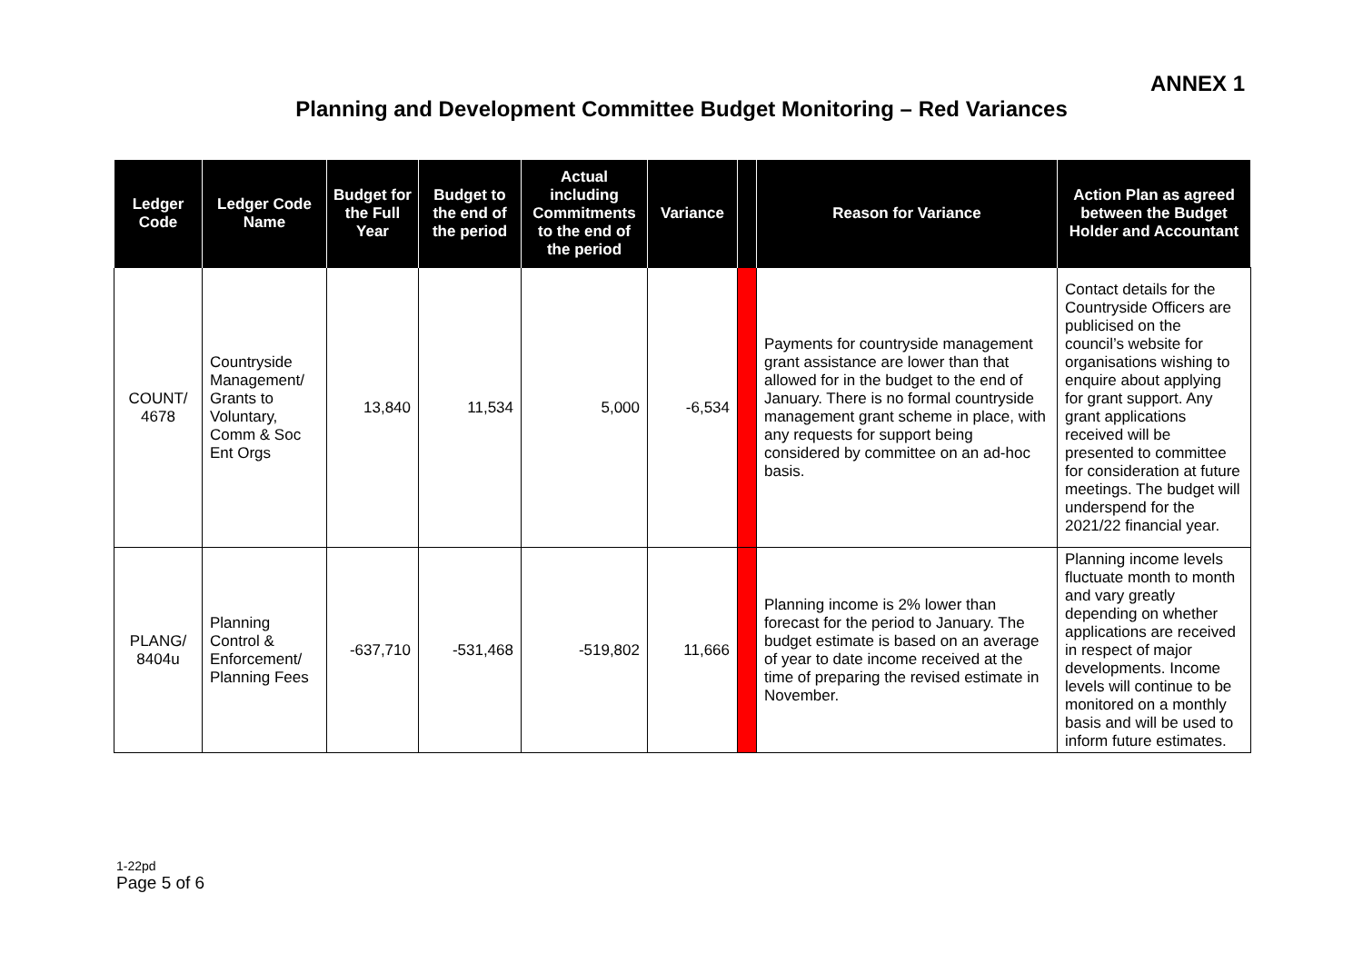ANNEX 1
Planning and Development Committee Budget Monitoring – Red Variances
| Ledger Code | Ledger Code Name | Budget for the Full Year | Budget to the end of the period | Actual including Commitments to the end of the period | Variance | | Reason for Variance | Action Plan as agreed between the Budget Holder and Accountant |
| --- | --- | --- | --- | --- | --- | --- | --- | --- |
| COUNT/ 4678 | Countryside Management/ Grants to Voluntary, Comm & Soc Ent Orgs | 13,840 | 11,534 | 5,000 | -6,534 | | Payments for countryside management grant assistance are lower than that allowed for in the budget to the end of January. There is no formal countryside management grant scheme in place, with any requests for support being considered by committee on an ad-hoc basis. | Contact details for the Countryside Officers are publicised on the council’s website for organisations wishing to enquire about applying for grant support. Any grant applications received will be presented to committee for consideration at future meetings. The budget will underspend for the 2021/22 financial year. |
| PLANG/ 8404u | Planning Control & Enforcement/ Planning Fees | -637,710 | -531,468 | -519,802 | 11,666 | | Planning income is 2% lower than forecast for the period to January. The budget estimate is based on an average of year to date income received at the time of preparing the revised estimate in November. | Planning income levels fluctuate month to month and vary greatly depending on whether applications are received in respect of major developments. Income levels will continue to be monitored on a monthly basis and will be used to inform future estimates. |
1-22pd
Page 5 of 6